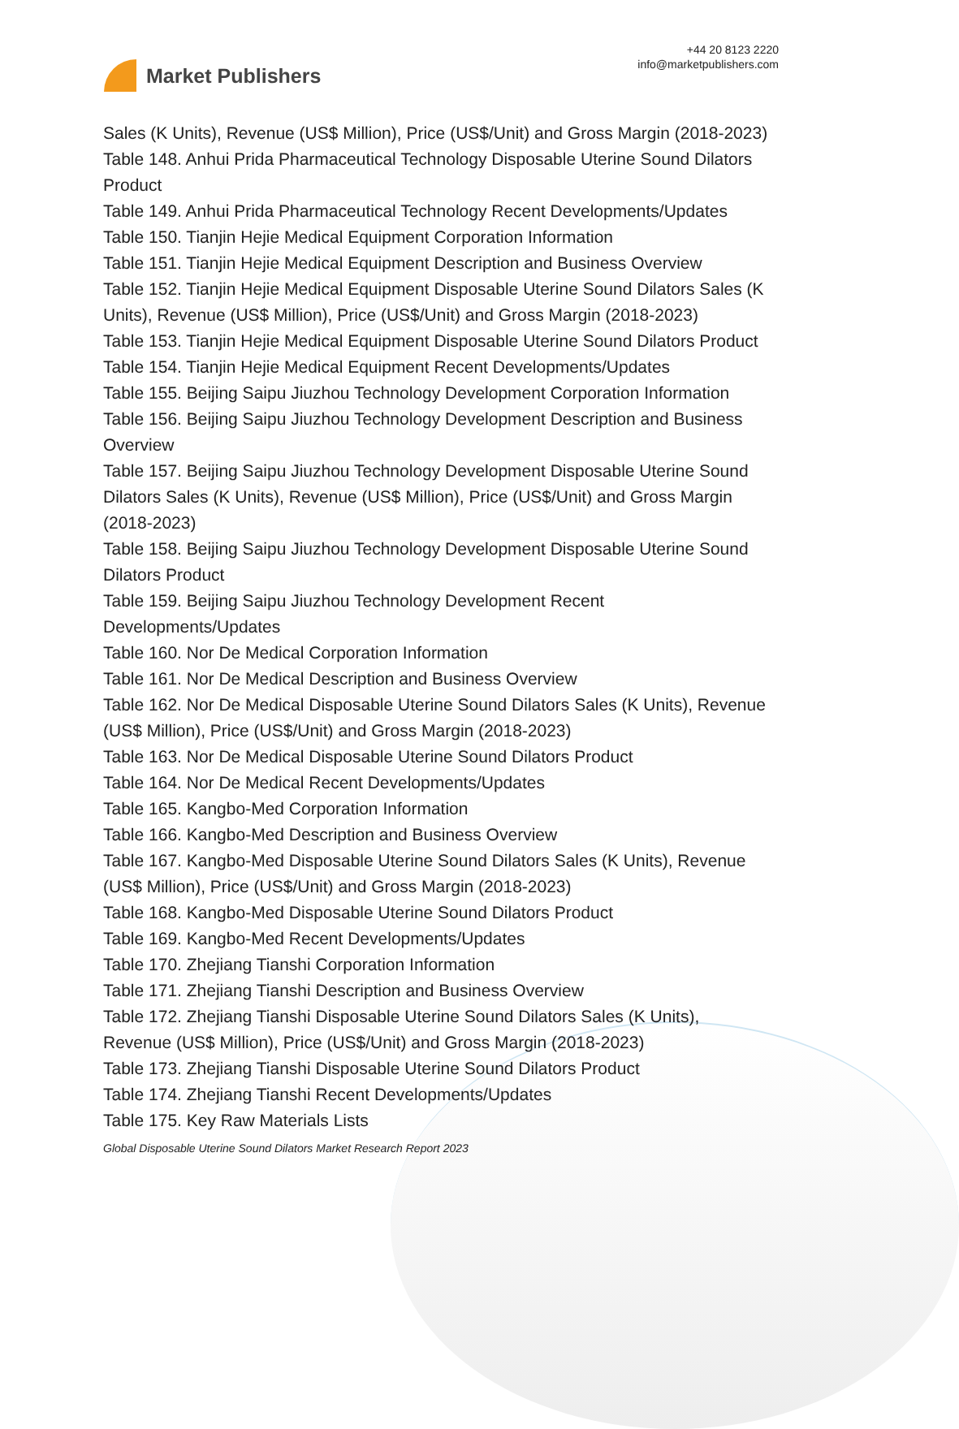Market Publishers
+44 20 8123 2220
info@marketpublishers.com
Sales (K Units), Revenue (US$ Million), Price (US$/Unit) and Gross Margin (2018-2023)
Table 148. Anhui Prida Pharmaceutical Technology Disposable Uterine Sound Dilators Product
Table 149. Anhui Prida Pharmaceutical Technology Recent Developments/Updates
Table 150. Tianjin Hejie Medical Equipment Corporation Information
Table 151. Tianjin Hejie Medical Equipment Description and Business Overview
Table 152. Tianjin Hejie Medical Equipment Disposable Uterine Sound Dilators Sales (K Units), Revenue (US$ Million), Price (US$/Unit) and Gross Margin (2018-2023)
Table 153. Tianjin Hejie Medical Equipment Disposable Uterine Sound Dilators Product
Table 154. Tianjin Hejie Medical Equipment Recent Developments/Updates
Table 155. Beijing Saipu Jiuzhou Technology Development Corporation Information
Table 156. Beijing Saipu Jiuzhou Technology Development Description and Business Overview
Table 157. Beijing Saipu Jiuzhou Technology Development Disposable Uterine Sound Dilators Sales (K Units), Revenue (US$ Million), Price (US$/Unit) and Gross Margin (2018-2023)
Table 158. Beijing Saipu Jiuzhou Technology Development Disposable Uterine Sound Dilators Product
Table 159. Beijing Saipu Jiuzhou Technology Development Recent
Developments/Updates
Table 160. Nor De Medical Corporation Information
Table 161. Nor De Medical Description and Business Overview
Table 162. Nor De Medical Disposable Uterine Sound Dilators Sales (K Units), Revenue (US$ Million), Price (US$/Unit) and Gross Margin (2018-2023)
Table 163. Nor De Medical Disposable Uterine Sound Dilators Product
Table 164. Nor De Medical Recent Developments/Updates
Table 165. Kangbo-Med Corporation Information
Table 166. Kangbo-Med Description and Business Overview
Table 167. Kangbo-Med Disposable Uterine Sound Dilators Sales (K Units), Revenue (US$ Million), Price (US$/Unit) and Gross Margin (2018-2023)
Table 168. Kangbo-Med Disposable Uterine Sound Dilators Product
Table 169. Kangbo-Med Recent Developments/Updates
Table 170. Zhejiang Tianshi Corporation Information
Table 171. Zhejiang Tianshi Description and Business Overview
Table 172. Zhejiang Tianshi Disposable Uterine Sound Dilators Sales (K Units),
Revenue (US$ Million), Price (US$/Unit) and Gross Margin (2018-2023)
Table 173. Zhejiang Tianshi Disposable Uterine Sound Dilators Product
Table 174. Zhejiang Tianshi Recent Developments/Updates
Table 175. Key Raw Materials Lists
Global Disposable Uterine Sound Dilators Market Research Report 2023